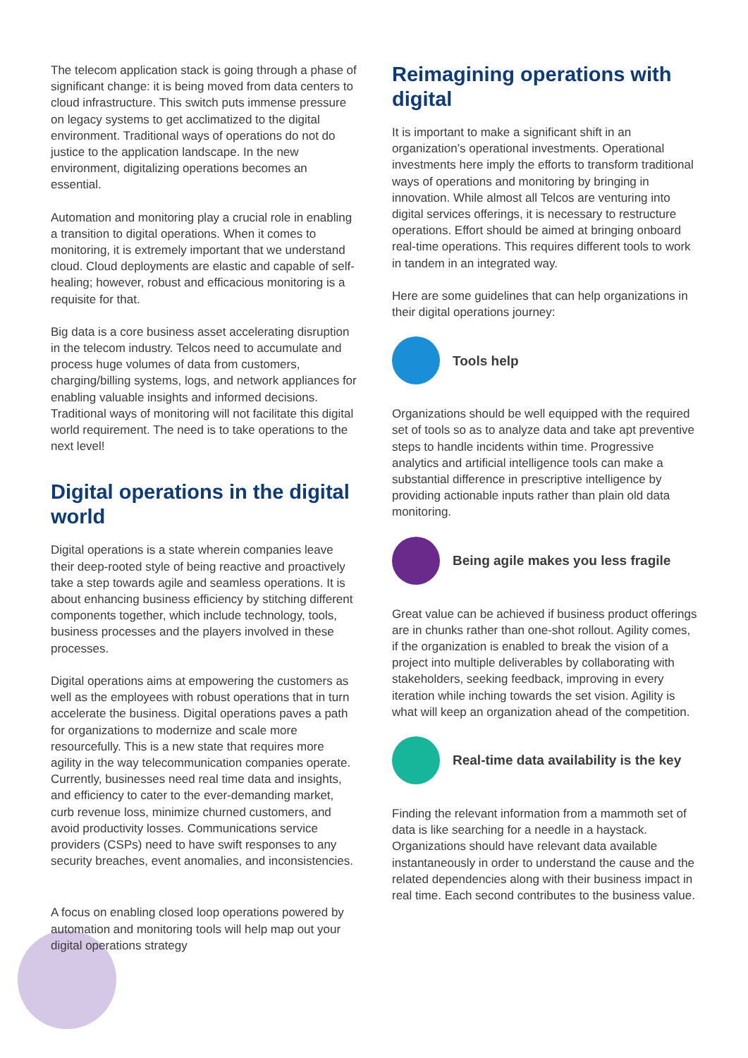The telecom application stack is going through a phase of significant change: it is being moved from data centers to cloud infrastructure. This switch puts immense pressure on legacy systems to get acclimatized to the digital environment. Traditional ways of operations do not do justice to the application landscape. In the new environment, digitalizing operations becomes an essential.
Automation and monitoring play a crucial role in enabling a transition to digital operations. When it comes to monitoring, it is extremely important that we understand cloud. Cloud deployments are elastic and capable of self-healing; however, robust and efficacious monitoring is a requisite for that.
Big data is a core business asset accelerating disruption in the telecom industry. Telcos need to accumulate and process huge volumes of data from customers, charging/billing systems, logs, and network appliances for enabling valuable insights and informed decisions. Traditional ways of monitoring will not facilitate this digital world requirement. The need is to take operations to the next level!
Digital operations in the digital world
Digital operations is a state wherein companies leave their deep-rooted style of being reactive and proactively take a step towards agile and seamless operations. It is about enhancing business efficiency by stitching different components together, which include technology, tools, business processes and the players involved in these processes.
Digital operations aims at empowering the customers as well as the employees with robust operations that in turn accelerate the business. Digital operations paves a path for organizations to modernize and scale more resourcefully. This is a new state that requires more agility in the way telecommunication companies operate. Currently, businesses need real time data and insights, and efficiency to cater to the ever-demanding market, curb revenue loss, minimize churned customers, and avoid productivity losses. Communications service providers (CSPs) need to have swift responses to any security breaches, event anomalies, and inconsistencies.
A focus on enabling closed loop operations powered by automation and monitoring tools will help map out your digital operations strategy
Reimagining operations with digital
It is important to make a significant shift in an organization’s operational investments. Operational investments here imply the efforts to transform traditional ways of operations and monitoring by bringing in innovation. While almost all Telcos are venturing into digital services offerings, it is necessary to restructure operations. Effort should be aimed at bringing onboard real-time operations. This requires different tools to work in tandem in an integrated way.
Here are some guidelines that can help organizations in their digital operations journey:
Tools help
Organizations should be well equipped with the required set of tools so as to analyze data and take apt preventive steps to handle incidents within time. Progressive analytics and artificial intelligence tools can make a substantial difference in prescriptive intelligence by providing actionable inputs rather than plain old data monitoring.
Being agile makes you less fragile
Great value can be achieved if business product offerings are in chunks rather than one-shot rollout. Agility comes, if the organization is enabled to break the vision of a project into multiple deliverables by collaborating with stakeholders, seeking feedback, improving in every iteration while inching towards the set vision. Agility is what will keep an organization ahead of the competition.
Real-time data availability is the key
Finding the relevant information from a mammoth set of data is like searching for a needle in a haystack. Organizations should have relevant data available instantaneously in order to understand the cause and the related dependencies along with their business impact in real time. Each second contributes to the business value.